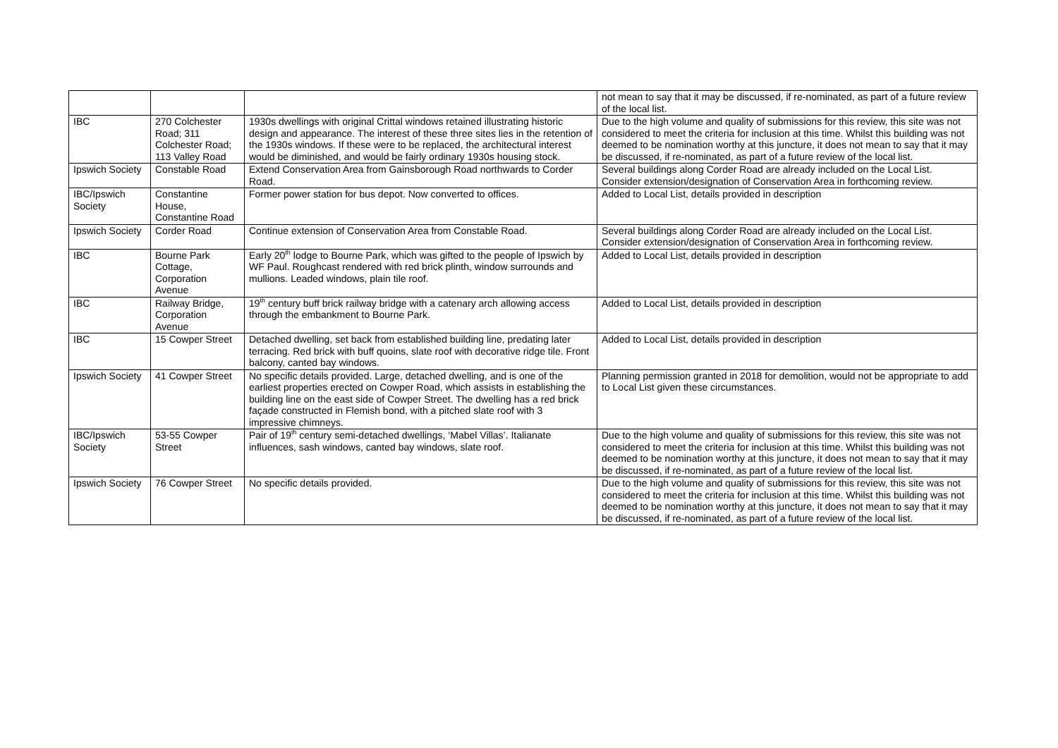| | | | not mean to say that it may be discussed, if re-nominated, as part of a future review of the local list. |
| IBC | 270 Colchester Road; 311 Colchester Road; 113 Valley Road | 1930s dwellings with original Crittal windows retained illustrating historic design and appearance. The interest of these three sites lies in the retention of the 1930s windows. If these were to be replaced, the architectural interest would be diminished, and would be fairly ordinary 1930s housing stock. | Due to the high volume and quality of submissions for this review, this site was not considered to meet the criteria for inclusion at this time. Whilst this building was not deemed to be nomination worthy at this juncture, it does not mean to say that it may be discussed, if re-nominated, as part of a future review of the local list. |
| Ipswich Society | Constable Road | Extend Conservation Area from Gainsborough Road northwards to Corder Road. | Several buildings along Corder Road are already included on the Local List. Consider extension/designation of Conservation Area in forthcoming review. |
| IBC/Ipswich Society | Constantine House, Constantine Road | Former power station for bus depot. Now converted to offices. | Added to Local List, details provided in description |
| Ipswich Society | Corder Road | Continue extension of Conservation Area from Constable Road. | Several buildings along Corder Road are already included on the Local List. Consider extension/designation of Conservation Area in forthcoming review. |
| IBC | Bourne Park Cottage, Corporation Avenue | Early 20<sup>th</sup> lodge to Bourne Park, which was gifted to the people of Ipswich by WF Paul. Roughcast rendered with red brick plinth, window surrounds and mullions. Leaded windows, plain tile roof. | Added to Local List, details provided in description |
| IBC | Railway Bridge, Corporation Avenue | 19<sup>th</sup> century buff brick railway bridge with a catenary arch allowing access through the embankment to Bourne Park. | Added to Local List, details provided in description |
| IBC | 15 Cowper Street | Detached dwelling, set back from established building line, predating later terracing. Red brick with buff quoins, slate roof with decorative ridge tile. Front balcony, canted bay windows. | Added to Local List, details provided in description |
| Ipswich Society | 41 Cowper Street | No specific details provided. Large, detached dwelling, and is one of the earliest properties erected on Cowper Road, which assists in establishing the building line on the east side of Cowper Street. The dwelling has a red brick façade constructed in Flemish bond, with a pitched slate roof with 3 impressive chimneys. | Planning permission granted in 2018 for demolition, would not be appropriate to add to Local List given these circumstances. |
| IBC/Ipswich Society | 53-55 Cowper Street | Pair of 19<sup>th</sup> century semi-detached dwellings, ‘Mabel Villas’. Italianate influences, sash windows, canted bay windows, slate roof. | Due to the high volume and quality of submissions for this review, this site was not considered to meet the criteria for inclusion at this time. Whilst this building was not deemed to be nomination worthy at this juncture, it does not mean to say that it may be discussed, if re-nominated, as part of a future review of the local list. |
| Ipswich Society | 76 Cowper Street | No specific details provided. | Due to the high volume and quality of submissions for this review, this site was not considered to meet the criteria for inclusion at this time. Whilst this building was not deemed to be nomination worthy at this juncture, it does not mean to say that it may be discussed, if re-nominated, as part of a future review of the local list. |